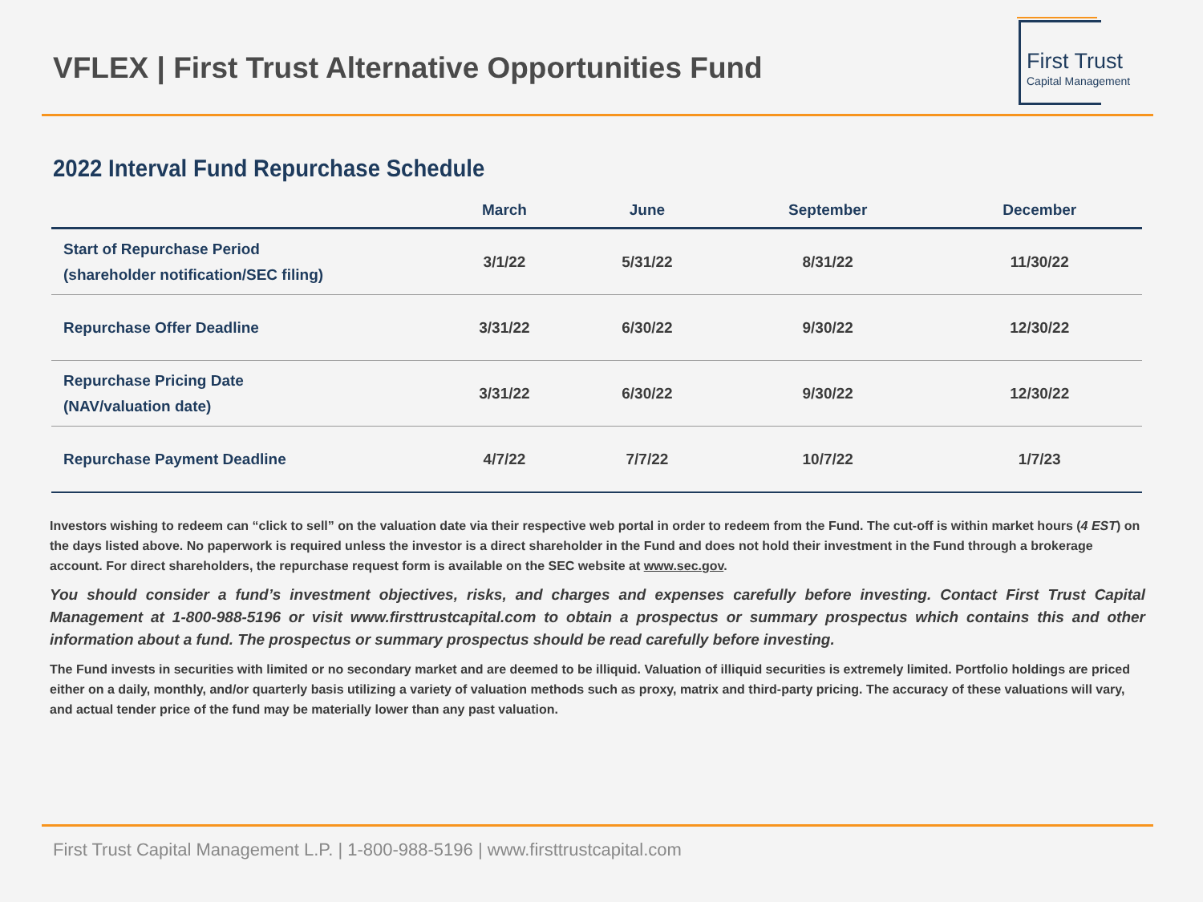VFLEX | First Trust Alternative Opportunities Fund
First Trust
Capital Management
2022 Interval Fund Repurchase Schedule
| | March | June | September | December |
| --- | --- | --- | --- | --- |
| Start of Repurchase Period (shareholder notification/SEC filing) | 3/1/22 | 5/31/22 | 8/31/22 | 11/30/22 |
| Repurchase Offer Deadline | 3/31/22 | 6/30/22 | 9/30/22 | 12/30/22 |
| Repurchase Pricing Date (NAV/valuation date) | 3/31/22 | 6/30/22 | 9/30/22 | 12/30/22 |
| Repurchase Payment Deadline | 4/7/22 | 7/7/22 | 10/7/22 | 1/7/23 |
Investors wishing to redeem can “click to sell” on the valuation date via their respective web portal in order to redeem from the Fund. The cut-off is within market hours (4 EST) on the days listed above. No paperwork is required unless the investor is a direct shareholder in the Fund and does not hold their investment in the Fund through a brokerage account. For direct shareholders, the repurchase request form is available on the SEC website at www.sec.gov.
You should consider a fund’s investment objectives, risks, and charges and expenses carefully before investing. Contact First Trust Capital Management at 1-800-988-5196 or visit www.firsttrustcapital.com to obtain a prospectus or summary prospectus which contains this and other information about a fund. The prospectus or summary prospectus should be read carefully before investing.
The Fund invests in securities with limited or no secondary market and are deemed to be illiquid. Valuation of illiquid securities is extremely limited. Portfolio holdings are priced either on a daily, monthly, and/or quarterly basis utilizing a variety of valuation methods such as proxy, matrix and third-party pricing. The accuracy of these valuations will vary, and actual tender price of the fund may be materially lower than any past valuation.
First Trust Capital Management L.P. | 1-800-988-5196 | www.firsttrustcapital.com